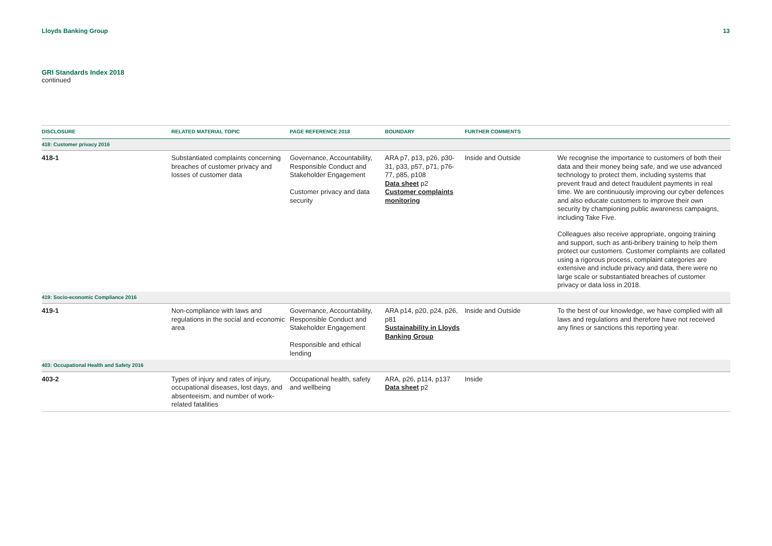Lloyds Banking Group 13
GRI Standards Index 2018
continued
| DISCLOSURE | RELATED MATERIAL TOPIC | PAGE REFERENCE 2018 | BOUNDARY | FURTHER COMMENTS | |
| --- | --- | --- | --- | --- | --- |
| 418: Customer privacy 2016 | | | | | |
| 418-1 | Substantiated complaints concerning breaches of customer privacy and losses of customer data | Governance, Accountability, Responsible Conduct and Stakeholder Engagement Customer privacy and data security | ARA p7, p13, p26, p30-31, p33, p57, p71, p76-77, p85, p108 Data sheet p2 Customer complaints monitoring | Inside and Outside | We recognise the importance to customers of both their data and their money being safe, and we use advanced technology to protect them, including systems that prevent fraud and detect fraudulent payments in real time. We are continuously improving our cyber defences and also educate customers to improve their own security by championing public awareness campaigns, including Take Five. Colleagues also receive appropriate, ongoing training and support, such as anti-bribery training to help them protect our customers. Customer complaints are collated using a rigorous process, complaint categories are extensive and include privacy and data, there were no large scale or substantiated breaches of customer privacy or data loss in 2018. |
| 419: Socio-economic Compliance 2016 | | | | | |
| 419-1 | Non-compliance with laws and regulations in the social and economic area | Governance, Accountability, Responsible Conduct and Stakeholder Engagement Responsible and ethical lending | ARA p14, p20, p24, p26, p81 Sustainability in Lloyds Banking Group | Inside and Outside | To the best of our knowledge, we have complied with all laws and regulations and therefore have not received any fines or sanctions this reporting year. |
| 403: Occupational Health and Safety 2016 | | | | | |
| 403-2 | Types of injury and rates of injury, occupational diseases, lost days, and absenteeism, and number of work-related fatalities | Occupational health, safety and wellbeing | ARA, p26, p114, p137 Data sheet p2 | Inside | |